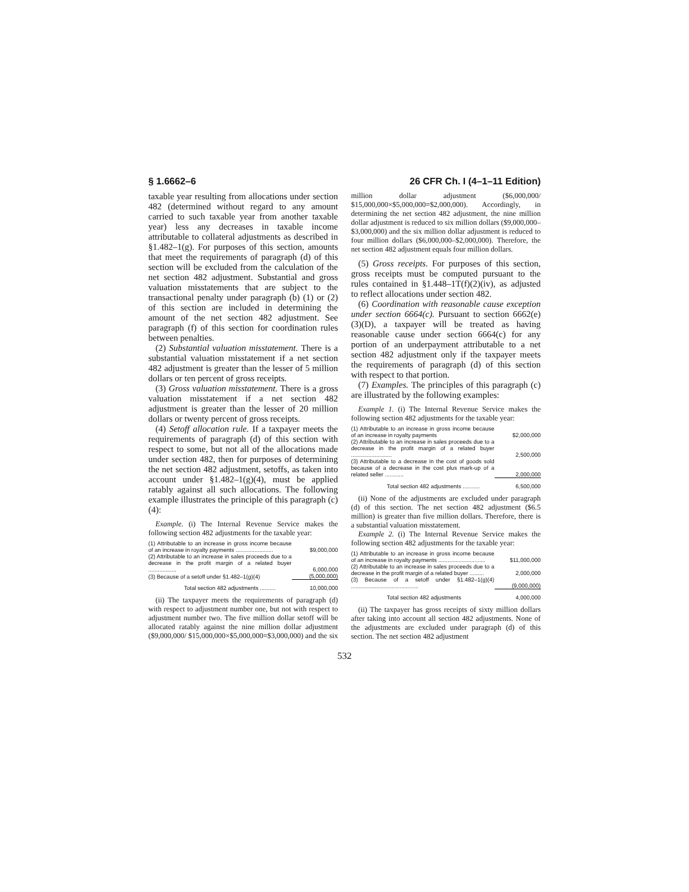§ 1.6662–6 26 CFR Ch. I (4–1–11 Edition)
taxable year resulting from allocations under section 482 (determined without regard to any amount carried to such taxable year from another taxable year) less any decreases in taxable income attributable to collateral adjustments as described in §1.482–1(g). For purposes of this section, amounts that meet the requirements of paragraph (d) of this section will be excluded from the calculation of the net section 482 adjustment. Substantial and gross valuation misstatements that are subject to the transactional penalty under paragraph (b) (1) or (2) of this section are included in determining the amount of the net section 482 adjustment. See paragraph (f) of this section for coordination rules between penalties.
(2) Substantial valuation misstatement. There is a substantial valuation misstatement if a net section 482 adjustment is greater than the lesser of 5 million dollars or ten percent of gross receipts.
(3) Gross valuation misstatement. There is a gross valuation misstatement if a net section 482 adjustment is greater than the lesser of 20 million dollars or twenty percent of gross receipts.
(4) Setoff allocation rule. If a taxpayer meets the requirements of paragraph (d) of this section with respect to some, but not all of the allocations made under section 482, then for purposes of determining the net section 482 adjustment, setoffs, as taken into account under §1.482–1(g)(4), must be applied ratably against all such allocations. The following example illustrates the principle of this paragraph (c)(4):
Example. (i) The Internal Revenue Service makes the following section 482 adjustments for the taxable year:
| (1) Attributable to an increase in gross income because of an increase in royalty payments ........................ | $9,000,000 |
| (2) Attributable to an increase in sales proceeds due to a decrease in the profit margin of a related buyer .................. | 6,000,000 |
| (3) Because of a setoff under §1.482–1(g)(4) | (5,000,000) |
| Total section 482 adjustments .......... | 10,000,000 |
(ii) The taxpayer meets the requirements of paragraph (d) with respect to adjustment number one, but not with respect to adjustment number two. The five million dollar setoff will be allocated ratably against the nine million dollar adjustment ($9,000,000/ $15,000,000×$5,000,000=$3,000,000) and the six million dollar adjustment ($6,000,000/ $15,000,000×$5,000,000=$2,000,000). Accordingly, in determining the net section 482 adjustment, the nine million dollar adjustment is reduced to six million dollars ($9,000,000– $3,000,000) and the six million dollar adjustment is reduced to four million dollars ($6,000,000–$2,000,000). Therefore, the net section 482 adjustment equals four million dollars.
(5) Gross receipts. For purposes of this section, gross receipts must be computed pursuant to the rules contained in §1.448–1T(f)(2)(iv), as adjusted to reflect allocations under section 482.
(6) Coordination with reasonable cause exception under section 6664(c). Pursuant to section 6662(e)(3)(D), a taxpayer will be treated as having reasonable cause under section 6664(c) for any portion of an underpayment attributable to a net section 482 adjustment only if the taxpayer meets the requirements of paragraph (d) of this section with respect to that portion.
(7) Examples. The principles of this paragraph (c) are illustrated by the following examples:
Example 1. (i) The Internal Revenue Service makes the following section 482 adjustments for the taxable year:
| (1) Attributable to an increase in gross income because of an increase in royalty payments | $2,000,000 |
| (2) Attributable to an increase in sales proceeds due to a decrease in the profit margin of a related buyer .......................... | 2,500,000 |
| (3) Attributable to a decrease in the cost of goods sold because of a decrease in the cost plus mark-up of a related seller ............ | 2,000,000 |
| Total section 482 adjustments ........... | 6,500,000 |
(ii) None of the adjustments are excluded under paragraph (d) of this section. The net section 482 adjustment ($6.5 million) is greater than five million dollars. Therefore, there is a substantial valuation misstatement.
Example 2. (i) The Internal Revenue Service makes the following section 482 adjustments for the taxable year:
| (1) Attributable to an increase in gross income because of an increase in royalty payments .............................. | $11,000,000 |
| (2) Attributable to an increase in sales proceeds due to a decrease in the profit margin of a related buyer ......... | 2,000,000 |
| (3) Because of a setoff under §1.482–1(g)(4) ........................................... | (9,000,000) |
| Total section 482 adjustments | 4,000,000 |
(ii) The taxpayer has gross receipts of sixty million dollars after taking into account all section 482 adjustments. None of the adjustments are excluded under paragraph (d) of this section. The net section 482 adjustment
532